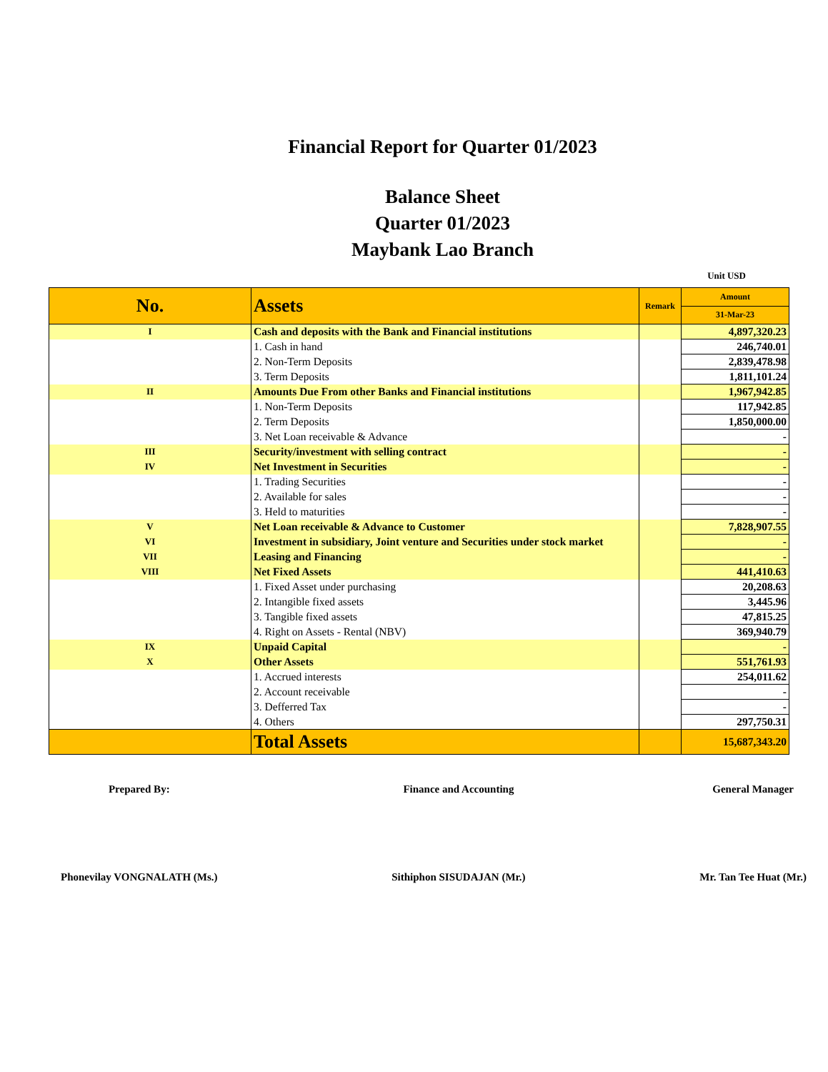Financial Report for Quarter 01/2023
Balance Sheet
Quarter 01/2023
Maybank Lao Branch
Unit USD
| No. | Assets | Remark | Amount |
| --- | --- | --- | --- |
| | | | 31-Mar-23 |
| I | Cash and deposits with the Bank and Financial institutions | | 4,897,320.23 |
| | 1. Cash in hand | | 246,740.01 |
| | 2. Non-Term Deposits | | 2,839,478.98 |
| | 3. Term Deposits | | 1,811,101.24 |
| II | Amounts Due From other Banks and Financial institutions | | 1,967,942.85 |
| | 1. Non-Term Deposits | | 117,942.85 |
| | 2. Term Deposits | | 1,850,000.00 |
| | 3. Net Loan receivable & Advance | | - |
| III | Security/investment with selling contract | | - |
| IV | Net Investment in Securities | | - |
| | 1. Trading Securities | | - |
| | 2. Available for sales | | - |
| | 3. Held to maturities | | - |
| V | Net Loan receivable & Advance to Customer | | 7,828,907.55 |
| VI | Investment in subsidiary, Joint venture and Securities under stock market | | - |
| VII | Leasing and Financing | | - |
| VIII | Net Fixed Assets | | 441,410.63 |
| | 1. Fixed Asset under purchasing | | 20,208.63 |
| | 2. Intangible fixed assets | | 3,445.96 |
| | 3. Tangible fixed assets | | 47,815.25 |
| | 4. Right on Assets - Rental (NBV) | | 369,940.79 |
| IX | Unpaid Capital | | - |
| X | Other Assets | | 551,761.93 |
| | 1. Accrued interests | | 254,011.62 |
| | 2. Account receivable | | - |
| | 3. Defferred Tax | | - |
| | 4. Others | | 297,750.31 |
| | Total Assets | | 15,687,343.20 |
Prepared By:
Phonevilay VONGNALATH (Ms.)
Finance and Accounting
Sithiphon SISUDAJAN (Mr.)
General Manager
Mr. Tan Tee Huat (Mr.)